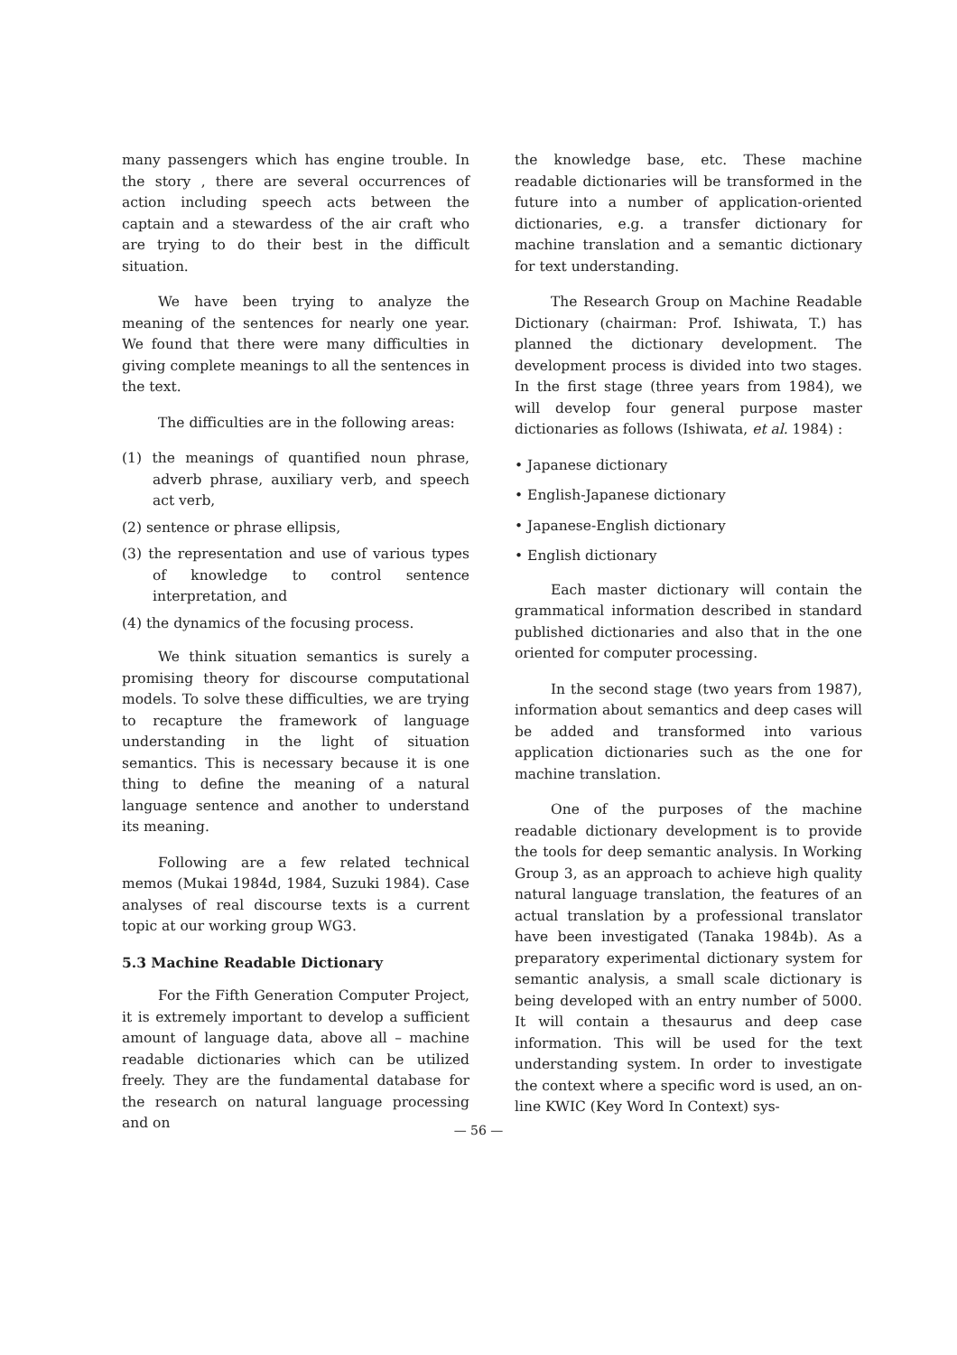many passengers which has engine trouble. In the story , there are several occurrences of action including speech acts between the captain and a stewardess of the air craft who are trying to do their best in the difficult situation.
We have been trying to analyze the meaning of the sentences for nearly one year. We found that there were many difficulties in giving complete meanings to all the sentences in the text.
The difficulties are in the following areas:
(1) the meanings of quantified noun phrase, adverb phrase, auxiliary verb, and speech act verb,
(2) sentence or phrase ellipsis,
(3) the representation and use of various types of knowledge to control sentence interpretation, and
(4) the dynamics of the focusing process.
We think situation semantics is surely a promising theory for discourse computational models. To solve these difficulties, we are trying to recapture the framework of language understanding in the light of situation semantics. This is necessary because it is one thing to define the meaning of a natural language sentence and another to understand its meaning.
Following are a few related technical memos (Mukai 1984d, 1984, Suzuki 1984). Case analyses of real discourse texts is a current topic at our working group WG3.
5.3 Machine Readable Dictionary
For the Fifth Generation Computer Project, it is extremely important to develop a sufficient amount of language data, above all – machine readable dictionaries which can be utilized freely. They are the fundamental database for the research on natural language processing and on
the knowledge base, etc. These machine readable dictionaries will be transformed in the future into a number of application-oriented dictionaries, e.g. a transfer dictionary for machine translation and a semantic dictionary for text understanding.
The Research Group on Machine Readable Dictionary (chairman: Prof. Ishiwata, T.) has planned the dictionary development. The development process is divided into two stages. In the first stage (three years from 1984), we will develop four general purpose master dictionaries as follows (Ishiwata, et al. 1984) :
• Japanese dictionary
• English-Japanese dictionary
• Japanese-English dictionary
• English dictionary
Each master dictionary will contain the grammatical information described in standard published dictionaries and also that in the one oriented for computer processing.
In the second stage (two years from 1987), information about semantics and deep cases will be added and transformed into various application dictionaries such as the one for machine translation.
One of the purposes of the machine readable dictionary development is to provide the tools for deep semantic analysis. In Working Group 3, as an approach to achieve high quality natural language translation, the features of an actual translation by a professional translator have been investigated (Tanaka 1984b). As a preparatory experimental dictionary system for semantic analysis, a small scale dictionary is being developed with an entry number of 5000. It will contain a thesaurus and deep case information. This will be used for the text understanding system. In order to investigate the context where a specific word is used, an on-line KWIC (Key Word In Context) sys-
— 56 —